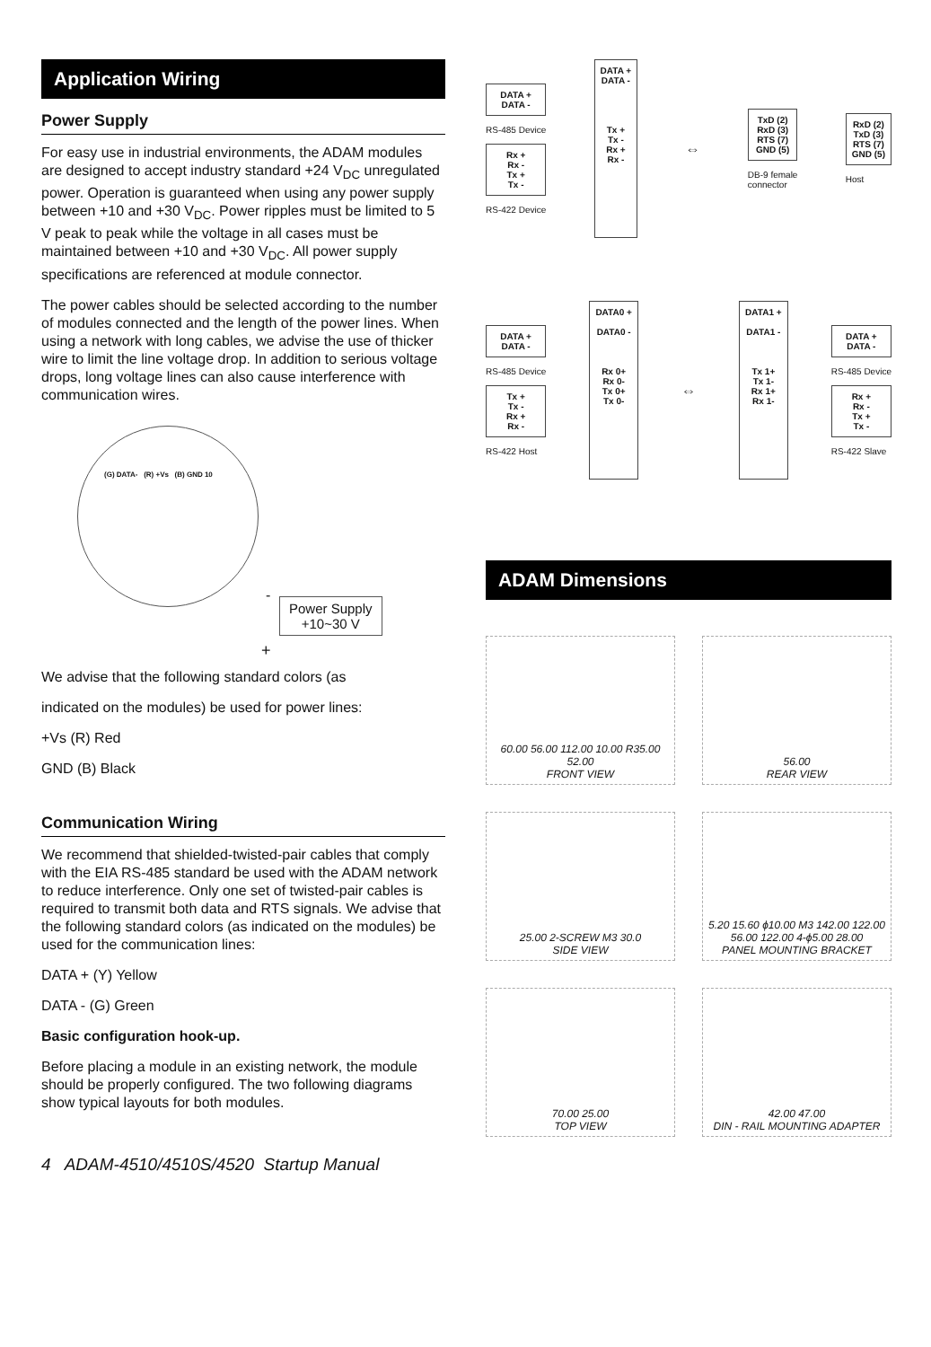Application Wiring
Power Supply
For easy use in industrial environments, the ADAM modules are designed to accept industry standard +24 V<sub>DC</sub> unregulated power. Operation is guaranteed when using any power supply between +10 and +30 V<sub>DC</sub>. Power ripples must be limited to 5 V peak to peak while the voltage in all cases must be maintained between +10 and +30 V<sub>DC</sub>. All power supply specifications are referenced at module connector.
The power cables should be selected according to the number of modules connected and the length of the power lines. When using a network with long cables, we advise the use of thicker wire to limit the line voltage drop. In addition to serious voltage drops, long voltage lines can also cause interference with communication wires.
(G) DATA- (R) +Vs (B) GND 10
-
Power Supply
+10~30 V
+
We advise that the following standard colors (as
indicated on the modules) be used for power lines:
+Vs (R) Red
GND (B) Black
Communication Wiring
We recommend that shielded-twisted-pair cables that comply with the EIA RS-485 standard be used with the ADAM network to reduce interference. Only one set of twisted-pair cables is required to transmit both data and RTS signals. We advise that the following standard colors (as indicated on the modules) be used for the communication lines:
DATA + (Y) Yellow
DATA - (G) Green
Basic configuration hook-up.
Before placing a module in an existing network, the module should be properly configured. The two following diagrams show typical layouts for both modules.
DATA +
DATA -
RS-485 Device
Rx +
Rx -
Tx +
Tx -
RS-422 Device
DATA +
DATA -
Tx +
Tx -
Rx +
Rx - ⇔
TxD (2)
RxD (3)
RTS (7)
GND (5)
DB-9 female
connector
RxD (2)
TxD (3)
RTS (7)
GND (5)
Host
DATA +
DATA -
RS-485 Device
Tx +
Tx -
Rx +
Rx -
RS-422 Host
DATA0 +
DATA0 -
Rx 0+
Rx 0-
Tx 0+
Tx 0- ⇔ DATA1 +
DATA1 -
Tx 1+
Tx 1-
Rx 1+
Rx 1-
DATA +
DATA -
RS-485 Device
Rx +
Rx -
Tx +
Tx -
RS-422 Slave
ADAM Dimensions
60.00 56.00 112.00 10.00 R35.00 52.00
FRONT VIEW
56.00
REAR VIEW
25.00 2-SCREW M3 30.0
SIDE VIEW
5.20 15.60 ϕ10.00 M3 142.00 122.00 56.00 122.00 4-ϕ5.00 28.00
PANEL MOUNTING BRACKET
70.00 25.00
TOP VIEW
42.00 47.00
DIN - RAIL MOUNTING ADAPTER
4 ADAM-4510/4510S/4520 Startup Manual